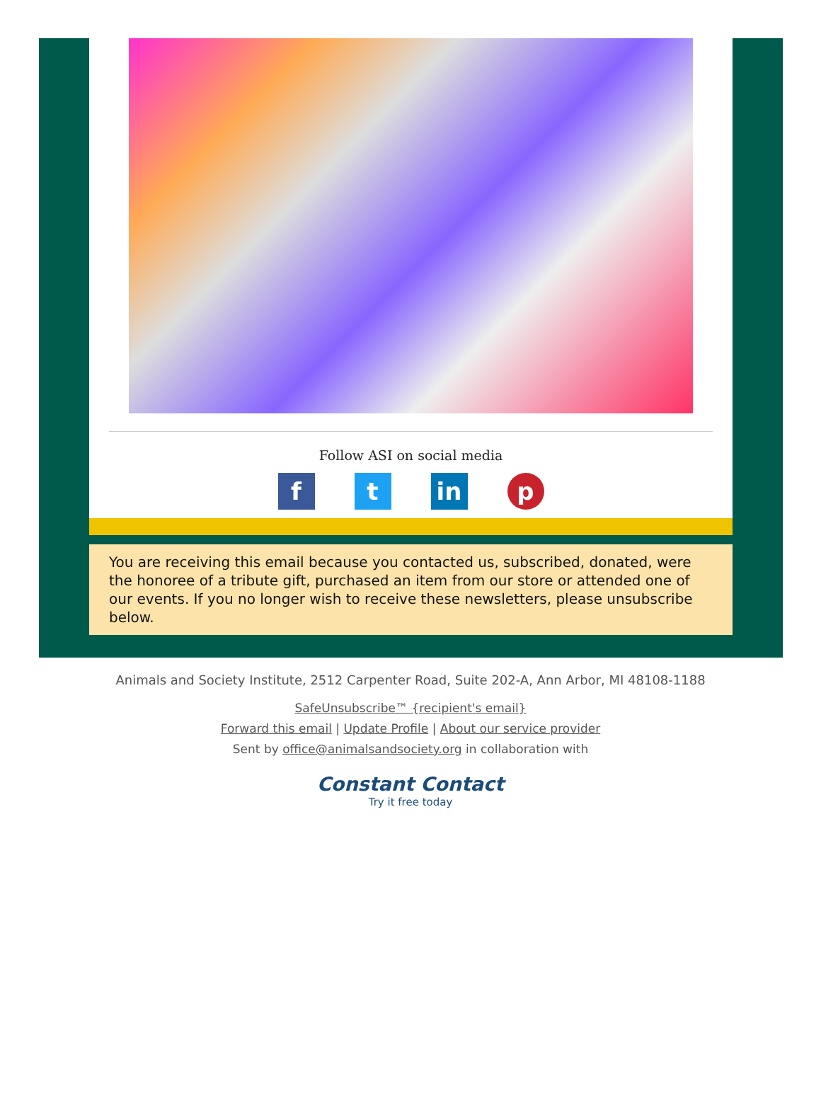Follow ASI on social media
f t in p
You are receiving this email because you contacted us, subscribed, donated, were the honoree of a tribute gift, purchased an item from our store or attended one of our events. If you no longer wish to receive these newsletters, please unsubscribe below.
Animals and Society Institute, 2512 Carpenter Road, Suite 202-A, Ann Arbor, MI 48108-1188
SafeUnsubscribe™ {recipient's email}
Forward this email | Update Profile | About our service provider
Sent by office@animalsandsociety.org in collaboration with
Constant Contact
Try it free today